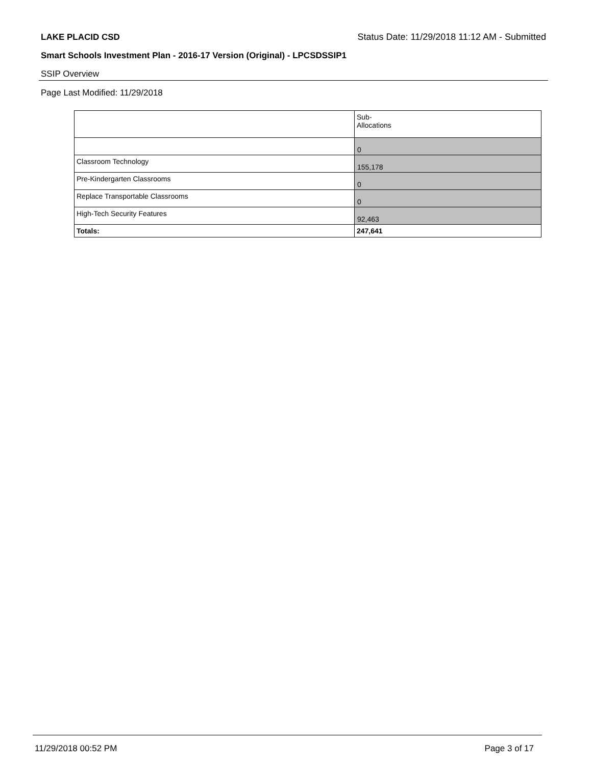LAKE PLACID CSD Status Date: 11/29/2018 11:12 AM - Submitted
Smart Schools Investment Plan - 2016-17 Version (Original) - LPCSDSSIP1
SSIP Overview
Page Last Modified: 11/29/2018
| | Sub- Allocations |
| | 0 |
| Classroom Technology | 155,178 |
| Pre-Kindergarten Classrooms | 0 |
| Replace Transportable Classrooms | 0 |
| High-Tech Security Features | 92,463 |
| Totals: | 247,641 |
11/29/2018 00:52 PM Page 3 of 17